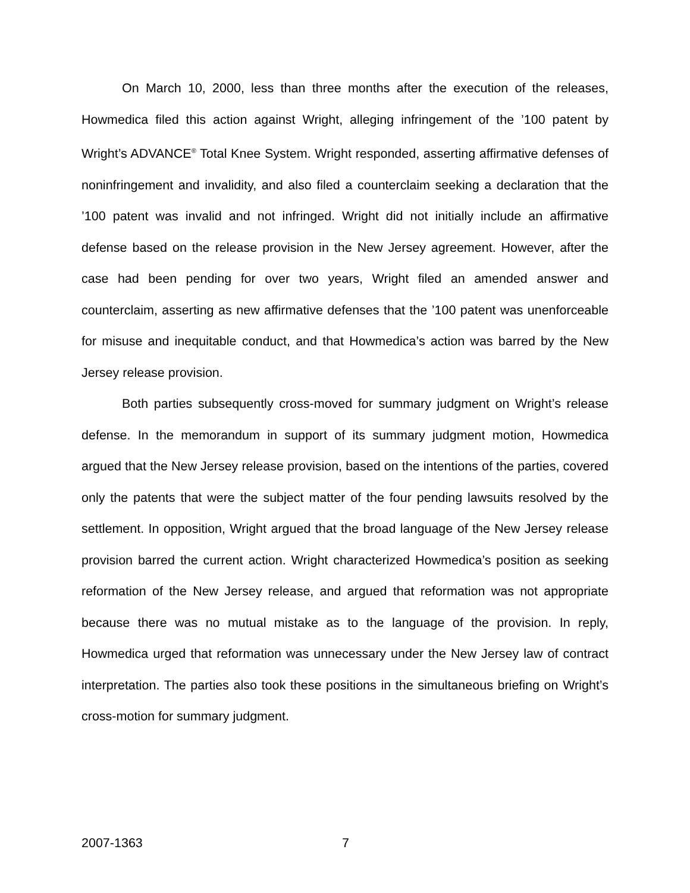On March 10, 2000, less than three months after the execution of the releases, Howmedica filed this action against Wright, alleging infringement of the ’100 patent by Wright’s ADVANCE<sup>®</sup> Total Knee System. Wright responded, asserting affirmative defenses of noninfringement and invalidity, and also filed a counterclaim seeking a declaration that the ’100 patent was invalid and not infringed. Wright did not initially include an affirmative defense based on the release provision in the New Jersey agreement. However, after the case had been pending for over two years, Wright filed an amended answer and counterclaim, asserting as new affirmative defenses that the ’100 patent was unenforceable for misuse and inequitable conduct, and that Howmedica’s action was barred by the New Jersey release provision.
Both parties subsequently cross-moved for summary judgment on Wright’s release defense. In the memorandum in support of its summary judgment motion, Howmedica argued that the New Jersey release provision, based on the intentions of the parties, covered only the patents that were the subject matter of the four pending lawsuits resolved by the settlement. In opposition, Wright argued that the broad language of the New Jersey release provision barred the current action. Wright characterized Howmedica’s position as seeking reformation of the New Jersey release, and argued that reformation was not appropriate because there was no mutual mistake as to the language of the provision. In reply, Howmedica urged that reformation was unnecessary under the New Jersey law of contract interpretation. The parties also took these positions in the simultaneous briefing on Wright’s cross-motion for summary judgment.
2007-1363 7